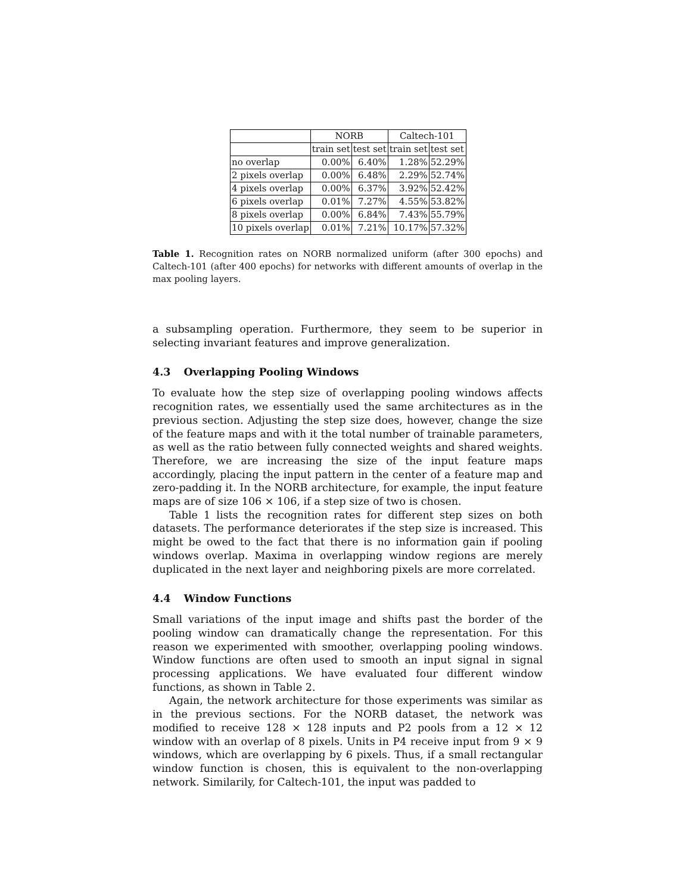| | NORB | | Caltech-101 | |
| | train set | test set | train set | test set |
| no overlap | 0.00% | 6.40% | 1.28% | 52.29% |
| 2 pixels overlap | 0.00% | 6.48% | 2.29% | 52.74% |
| 4 pixels overlap | 0.00% | 6.37% | 3.92% | 52.42% |
| 6 pixels overlap | 0.01% | 7.27% | 4.55% | 53.82% |
| 8 pixels overlap | 0.00% | 6.84% | 7.43% | 55.79% |
| 10 pixels overlap | 0.01% | 7.21% | 10.17% | 57.32% |
Table 1. Recognition rates on NORB normalized uniform (after 300 epochs) and Caltech-101 (after 400 epochs) for networks with different amounts of overlap in the max pooling layers.
a subsampling operation. Furthermore, they seem to be superior in selecting invariant features and improve generalization.
4.3 Overlapping Pooling Windows
To evaluate how the step size of overlapping pooling windows affects recognition rates, we essentially used the same architectures as in the previous section. Adjusting the step size does, however, change the size of the feature maps and with it the total number of trainable parameters, as well as the ratio between fully connected weights and shared weights. Therefore, we are increasing the size of the input feature maps accordingly, placing the input pattern in the center of a feature map and zero-padding it. In the NORB architecture, for example, the input feature maps are of size 106 × 106, if a step size of two is chosen.
Table 1 lists the recognition rates for different step sizes on both datasets. The performance deteriorates if the step size is increased. This might be owed to the fact that there is no information gain if pooling windows overlap. Maxima in overlapping window regions are merely duplicated in the next layer and neighboring pixels are more correlated.
4.4 Window Functions
Small variations of the input image and shifts past the border of the pooling window can dramatically change the representation. For this reason we experimented with smoother, overlapping pooling windows. Window functions are often used to smooth an input signal in signal processing applications. We have evaluated four different window functions, as shown in Table 2.
Again, the network architecture for those experiments was similar as in the previous sections. For the NORB dataset, the network was modified to receive 128 × 128 inputs and P2 pools from a 12 × 12 window with an overlap of 8 pixels. Units in P4 receive input from 9 × 9 windows, which are overlapping by 6 pixels. Thus, if a small rectangular window function is chosen, this is equivalent to the non-overlapping network. Similarily, for Caltech-101, the input was padded to